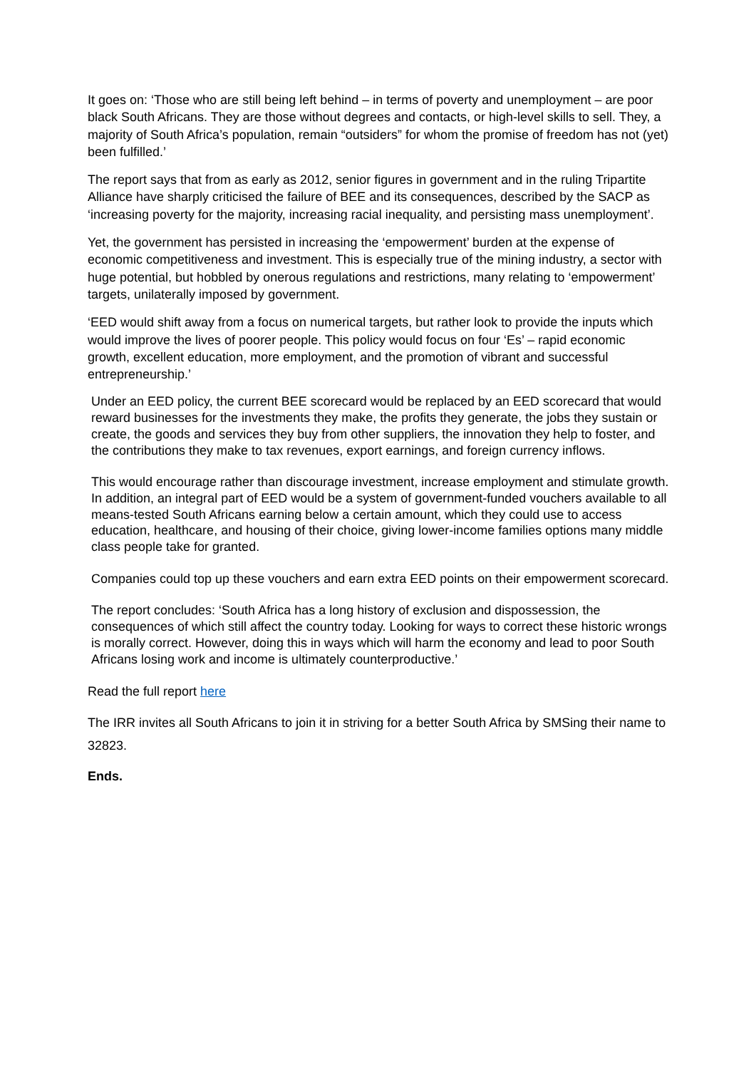It goes on: ‘Those who are still being left behind – in terms of poverty and unemployment – are poor black South Africans. They are those without degrees and contacts, or high-level skills to sell. They, a majority of South Africa’s population, remain “outsiders” for whom the promise of freedom has not (yet) been fulfilled.’
The report says that from as early as 2012, senior figures in government and in the ruling Tripartite Alliance have sharply criticised the failure of BEE and its consequences, described by the SACP as ‘increasing poverty for the majority, increasing racial inequality, and persisting mass unemployment’.
Yet, the government has persisted in increasing the ‘empowerment’ burden at the expense of economic competitiveness and investment. This is especially true of the mining industry, a sector with huge potential, but hobbled by onerous regulations and restrictions, many relating to ‘empowerment’ targets, unilaterally imposed by government.
‘EED would shift away from a focus on numerical targets, but rather look to provide the inputs which would improve the lives of poorer people. This policy would focus on four ‘Es’ – rapid economic growth, excellent education, more employment, and the promotion of vibrant and successful entrepreneurship.’
Under an EED policy, the current BEE scorecard would be replaced by an EED scorecard that would reward businesses for the investments they make, the profits they generate, the jobs they sustain or create, the goods and services they buy from other suppliers, the innovation they help to foster, and the contributions they make to tax revenues, export earnings, and foreign currency inflows.
This would encourage rather than discourage investment, increase employment and stimulate growth. In addition, an integral part of EED would be a system of government-funded vouchers available to all means-tested South Africans earning below a certain amount, which they could use to access education, healthcare, and housing of their choice, giving lower-income families options many middle class people take for granted.
Companies could top up these vouchers and earn extra EED points on their empowerment scorecard.
The report concludes: ‘South Africa has a long history of exclusion and dispossession, the consequences of which still affect the country today. Looking for ways to correct these historic wrongs is morally correct. However, doing this in ways which will harm the economy and lead to poor South Africans losing work and income is ultimately counterproductive.’
Read the full report here
The IRR invites all South Africans to join it in striving for a better South Africa by SMSing their name to 32823.
Ends.